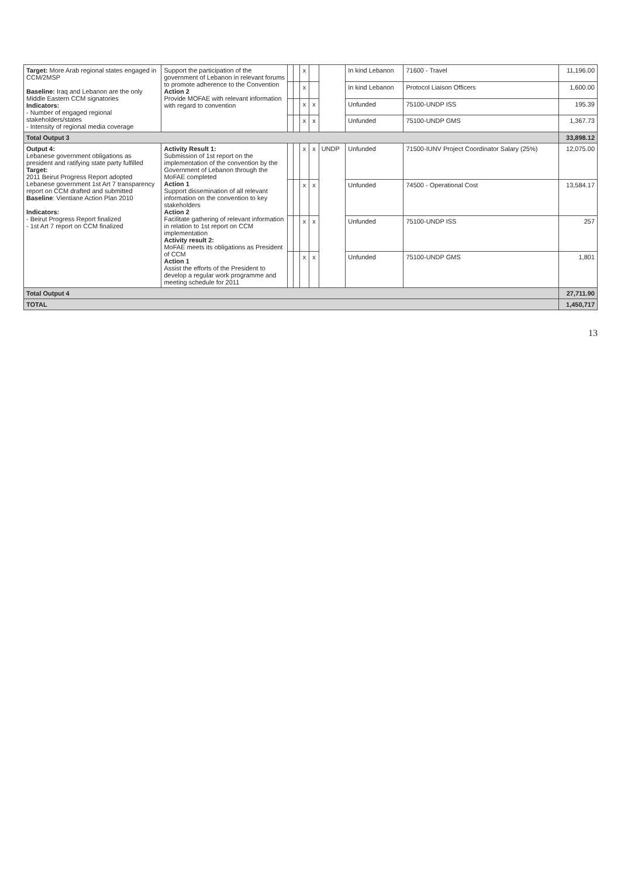| Target: More Arab regional states engaged in CCM/2MSP Baseline: Iraq and Lebanon are the only Middle Eastern CCM signatories Indicators: - Number of engaged regional stakeholders/states - Intensity of regional media coverage | Support the participation of the government of Lebanon in relevant forums to promote adherence to the Convention Action 2 Provide MOFAE with relevant information with regard to convention | | | x | | | In kind Lebanon | 71600 - Travel | 11,196.00 |
| | | | | x | | | In kind Lebanon | Protocol Liaison Officers | 1,600.00 |
| | | | | x | x | | Unfunded | 75100-UNDP ISS | 195.39 |
| | | | | x | x | | Unfunded | 75100-UNDP GMS | 1,367.73 |
| Total Output 3 | | | | | | | | | 33,898.12 |
| Output 4: Lebanese government obligations as president and ratifying state party fulfilled Target: 2011 Beirut Progress Report adopted Lebanese government 1st Art 7 transparency report on CCM drafted and submitted Baseline : Vientiane Action Plan 2010 Indicators: - Beirut Progress Report finalized - 1st Art 7 report on CCM finalized | Activity Result 1: Submission of 1st report on the implementation of the convention by the Government of Lebanon through the MoFAE completed Action 1 Support dissemination of all relevant information on the convention to key stakeholders Action 2 Facilitate gathering of relevant information in relation to 1st report on CCM implementation Activity result 2: MoFAE meets its obligations as President of CCM Action 1 Assist the efforts of the President to develop a regular work programme and meeting schedule for 2011 | | | x | x | UNDP | Unfunded | 71500-IUNV Project Coordinator Salary (25%) | 12,075.00 |
| | | | | x | x | | Unfunded | 74500 - Operational Cost | 13,584.17 |
| | | | | x | x | | Unfunded | 75100-UNDP ISS | 257 |
| | | | | x | x | | Unfunded | 75100-UNDP GMS | 1,801 |
| Total Output 4 | | | | | | | | | 27,711.90 |
| TOTAL | | | | | | | | | 1,450,717 |
13